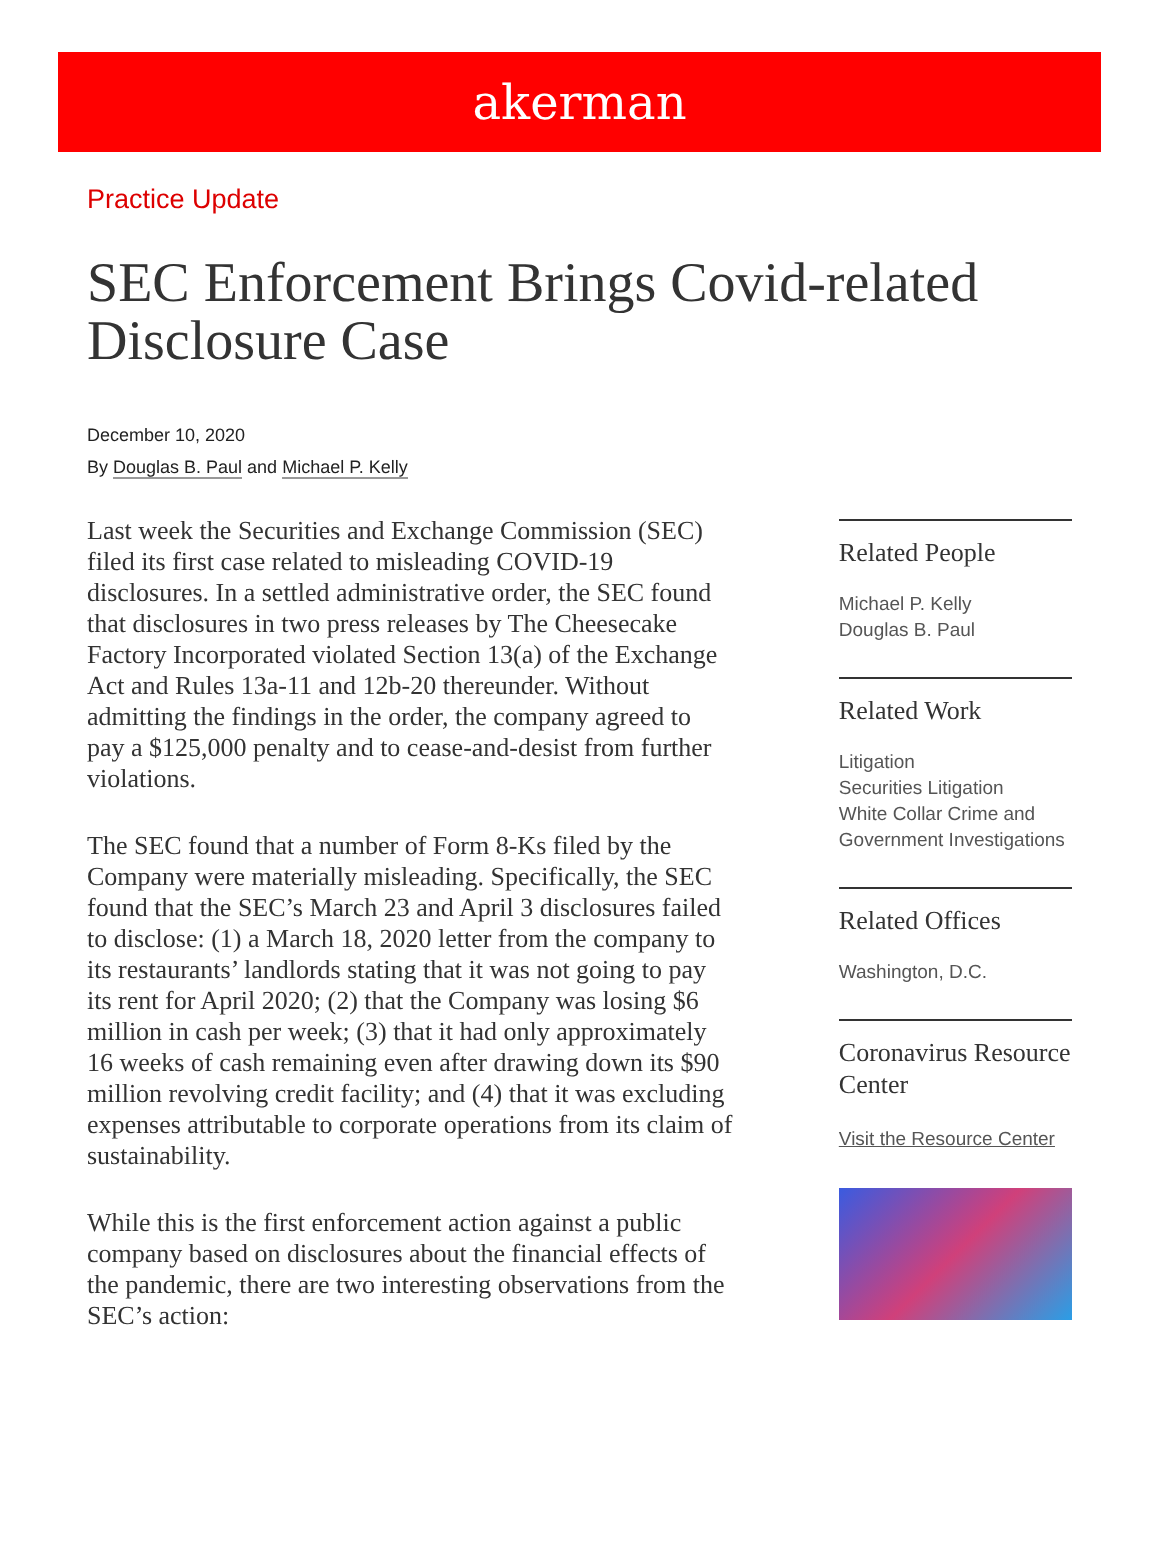akerman
Practice Update
SEC Enforcement Brings Covid-related Disclosure Case
December 10, 2020
By Douglas B. Paul and Michael P. Kelly
Last week the Securities and Exchange Commission (SEC) filed its first case related to misleading COVID-19 disclosures. In a settled administrative order, the SEC found that disclosures in two press releases by The Cheesecake Factory Incorporated violated Section 13(a) of the Exchange Act and Rules 13a-11 and 12b-20 thereunder. Without admitting the findings in the order, the company agreed to pay a $125,000 penalty and to cease-and-desist from further violations.
The SEC found that a number of Form 8-Ks filed by the Company were materially misleading. Specifically, the SEC found that the SEC’s March 23 and April 3 disclosures failed to disclose: (1) a March 18, 2020 letter from the company to its restaurants’ landlords stating that it was not going to pay its rent for April 2020; (2) that the Company was losing $6 million in cash per week; (3) that it had only approximately 16 weeks of cash remaining even after drawing down its $90 million revolving credit facility; and (4) that it was excluding expenses attributable to corporate operations from its claim of sustainability.
While this is the first enforcement action against a public company based on disclosures about the financial effects of the pandemic, there are two interesting observations from the SEC’s action:
Related People
Michael P. Kelly
Douglas B. Paul
Related Work
Litigation
Securities Litigation
White Collar Crime and Government Investigations
Related Offices
Washington, D.C.
Coronavirus Resource Center
Visit the Resource Center